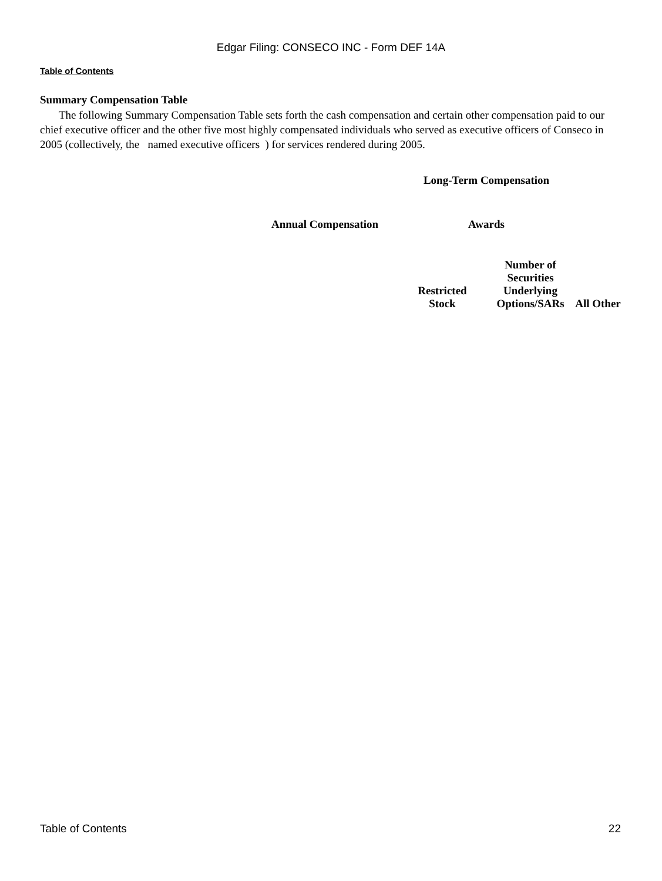Edgar Filing: CONSECO INC - Form DEF 14A
Table of Contents
Summary Compensation Table
The following Summary Compensation Table sets forth the cash compensation and certain other compensation paid to our chief executive officer and the other five most highly compensated individuals who served as executive officers of Conseco in 2005 (collectively, the named executive officers ) for services rendered during 2005.
| | | Long-Term Compensation | | |
| | Annual Compensation | Awards | | |
| | | Restricted Stock | Number of Securities Underlying Options/SARs | All Other |
Table of Contents 22